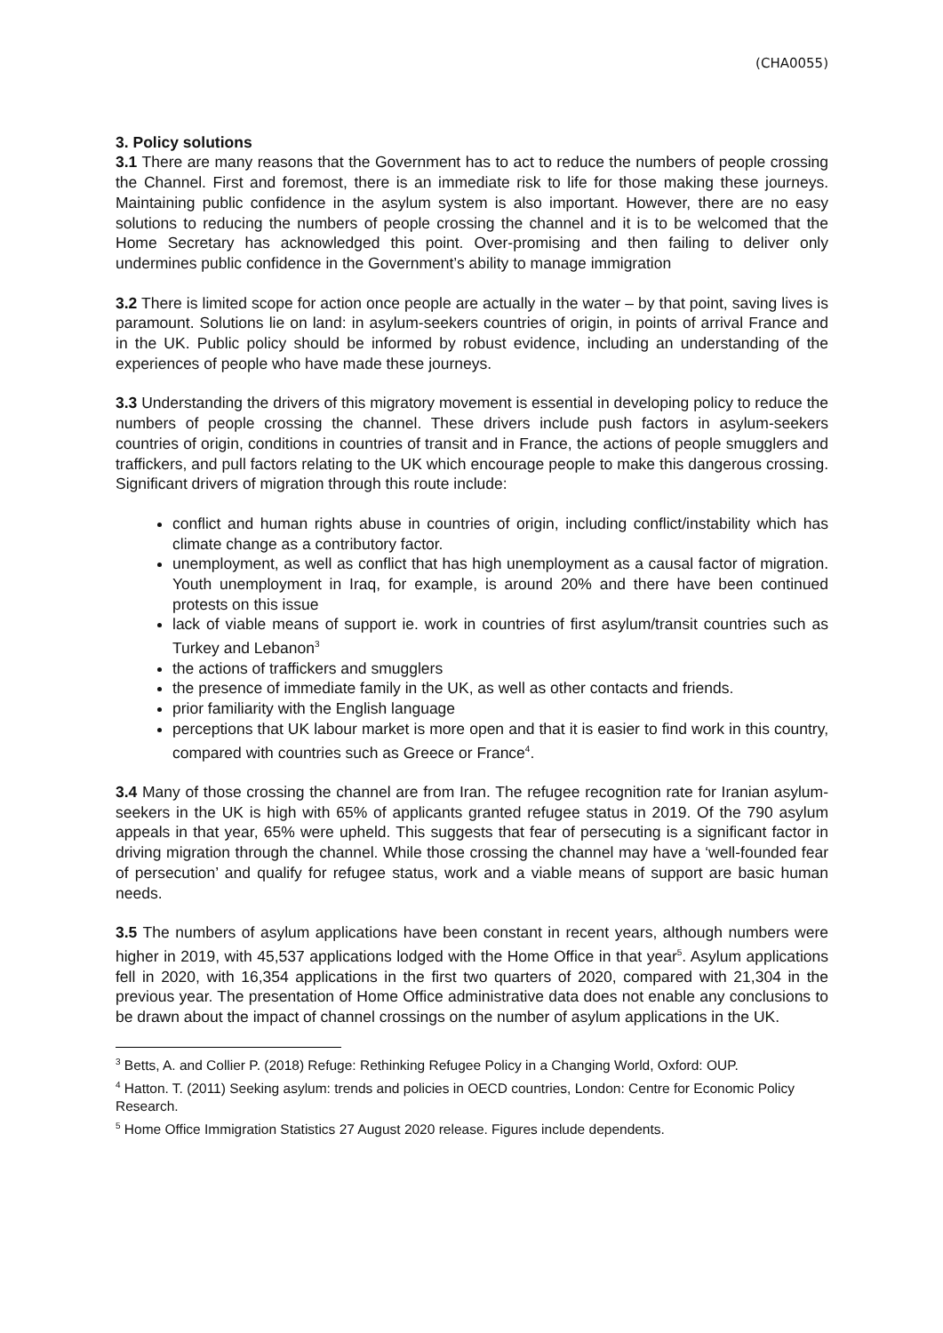(CHA0055)
3. Policy solutions
3.1 There are many reasons that the Government has to act to reduce the numbers of people crossing the Channel. First and foremost, there is an immediate risk to life for those making these journeys. Maintaining public confidence in the asylum system is also important. However, there are no easy solutions to reducing the numbers of people crossing the channel and it is to be welcomed that the Home Secretary has acknowledged this point. Over-promising and then failing to deliver only undermines public confidence in the Government’s ability to manage immigration
3.2 There is limited scope for action once people are actually in the water – by that point, saving lives is paramount. Solutions lie on land: in asylum-seekers countries of origin, in points of arrival France and in the UK. Public policy should be informed by robust evidence, including an understanding of the experiences of people who have made these journeys.
3.3 Understanding the drivers of this migratory movement is essential in developing policy to reduce the numbers of people crossing the channel. These drivers include push factors in asylum-seekers countries of origin, conditions in countries of transit and in France, the actions of people smugglers and traffickers, and pull factors relating to the UK which encourage people to make this dangerous crossing. Significant drivers of migration through this route include:
conflict and human rights abuse in countries of origin, including conflict/instability which has climate change as a contributory factor.
unemployment, as well as conflict that has high unemployment as a causal factor of migration. Youth unemployment in Iraq, for example, is around 20% and there have been continued protests on this issue
lack of viable means of support ie. work in countries of first asylum/transit countries such as Turkey and Lebanon<sup>3</sup>
the actions of traffickers and smugglers
the presence of immediate family in the UK, as well as other contacts and friends.
prior familiarity with the English language
perceptions that UK labour market is more open and that it is easier to find work in this country, compared with countries such as Greece or France<sup>4</sup>.
3.4 Many of those crossing the channel are from Iran. The refugee recognition rate for Iranian asylum-seekers in the UK is high with 65% of applicants granted refugee status in 2019. Of the 790 asylum appeals in that year, 65% were upheld. This suggests that fear of persecuting is a significant factor in driving migration through the channel. While those crossing the channel may have a ‘well-founded fear of persecution’ and qualify for refugee status, work and a viable means of support are basic human needs.
3.5 The numbers of asylum applications have been constant in recent years, although numbers were higher in 2019, with 45,537 applications lodged with the Home Office in that year<sup>5</sup>. Asylum applications fell in 2020, with 16,354 applications in the first two quarters of 2020, compared with 21,304 in the previous year. The presentation of Home Office administrative data does not enable any conclusions to be drawn about the impact of channel crossings on the number of asylum applications in the UK.
<sup>3</sup> Betts, A. and Collier P. (2018) Refuge: Rethinking Refugee Policy in a Changing World, Oxford: OUP.
<sup>4</sup> Hatton. T. (2011) Seeking asylum: trends and policies in OECD countries, London: Centre for Economic Policy Research.
<sup>5</sup> Home Office Immigration Statistics 27 August 2020 release. Figures include dependents.